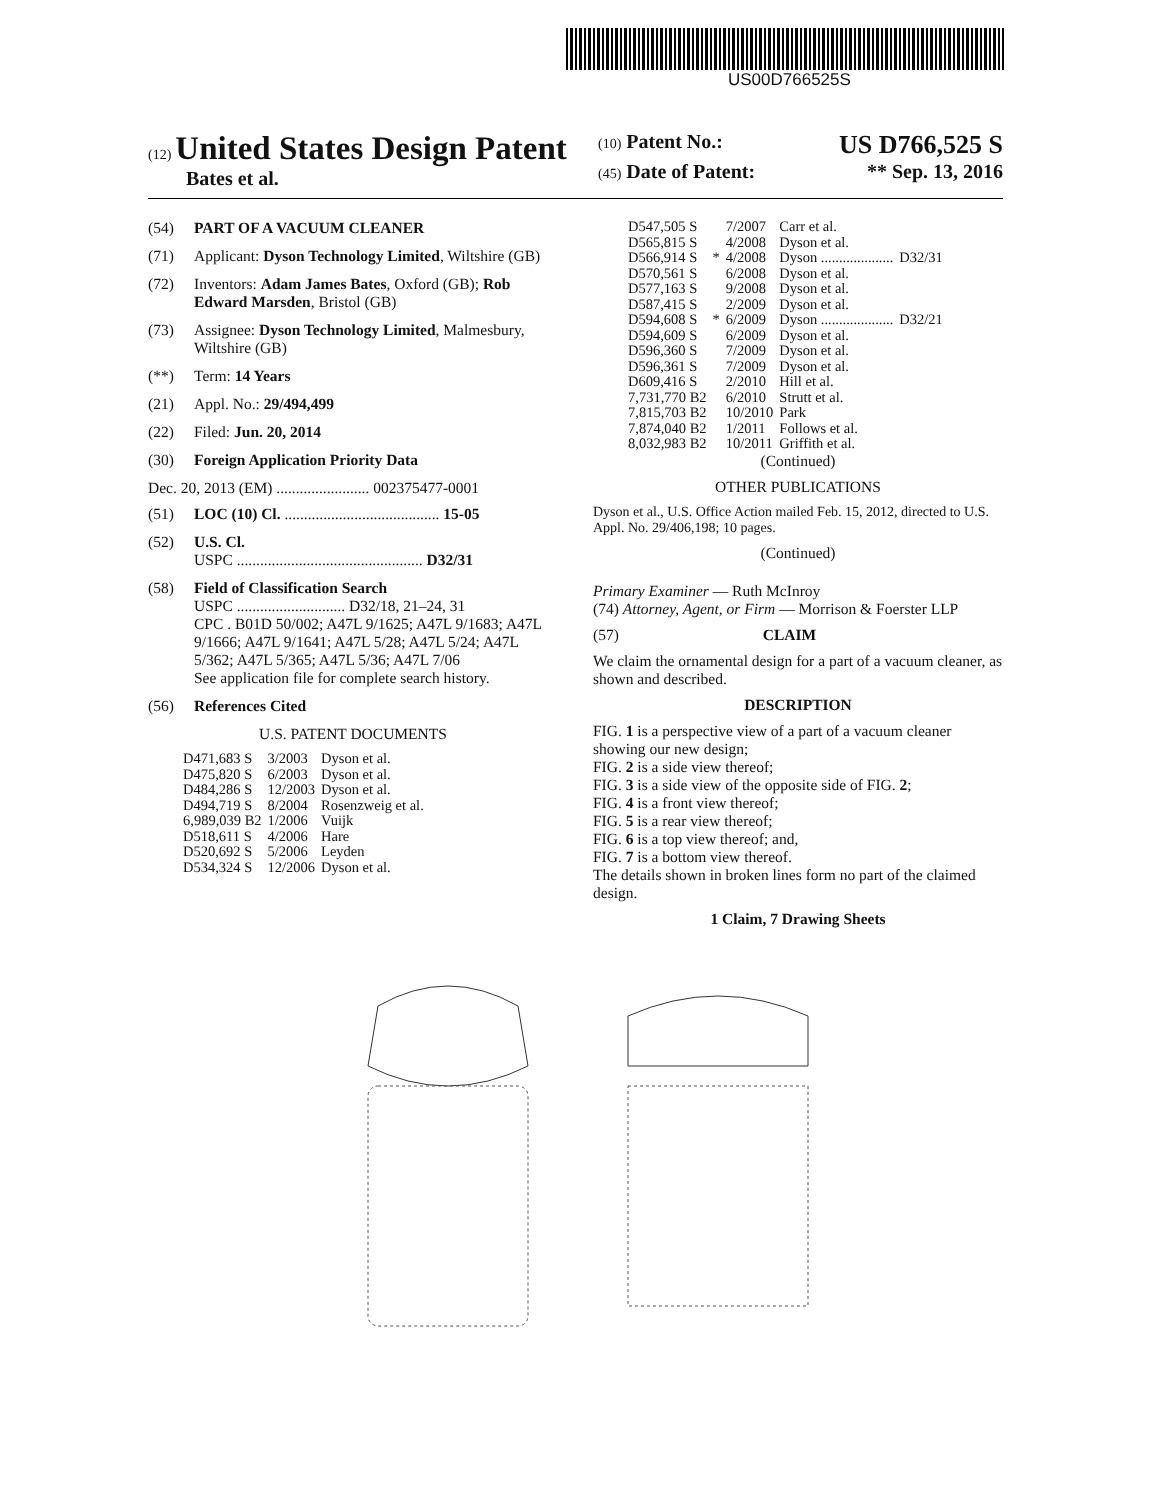US00D766525S
(12) United States Design Patent
Bates et al.
(10) Patent No.: US D766,525 S
(45) Date of Patent: ** Sep. 13, 2016
(54) PART OF A VACUUM CLEANER
(71) Applicant: Dyson Technology Limited, Wiltshire (GB)
(72) Inventors: Adam James Bates, Oxford (GB); Rob Edward Marsden, Bristol (GB)
(73) Assignee: Dyson Technology Limited, Malmesbury, Wiltshire (GB)
(**) Term: 14 Years
(21) Appl. No.: 29/494,499
(22) Filed: Jun. 20, 2014
(30) Foreign Application Priority Data
Dec. 20, 2013 (EM) ........................ 002375477-0001
(51) LOC (10) Cl. ........................................ 15-05
(52) U.S. Cl.
USPC ................................................ D32/31
(58) Field of Classification Search
USPC ............................ D32/18, 21–24, 31
CPC . B01D 50/002; A47L 9/1625; A47L 9/1683; A47L 9/1666; A47L 9/1641; A47L 5/28; A47L 5/24; A47L 5/362; A47L 5/365; A47L 5/36; A47L 7/06
See application file for complete search history.
(56) References Cited
U.S. PATENT DOCUMENTS
| D471,683 S | 3/2003 | Dyson et al. |
| D475,820 S | 6/2003 | Dyson et al. |
| D484,286 S | 12/2003 | Dyson et al. |
| D494,719 S | 8/2004 | Rosenzweig et al. |
| 6,989,039 B2 | 1/2006 | Vuijk |
| D518,611 S | 4/2006 | Hare |
| D520,692 S | 5/2006 | Leyden |
| D534,324 S | 12/2006 | Dyson et al. |
| D547,505 S | | 7/2007 | Carr et al. | |
| D565,815 S | | 4/2008 | Dyson et al. | |
| D566,914 S | * | 4/2008 | Dyson .................... | D32/31 |
| D570,561 S | | 6/2008 | Dyson et al. | |
| D577,163 S | | 9/2008 | Dyson et al. | |
| D587,415 S | | 2/2009 | Dyson et al. | |
| D594,608 S | * | 6/2009 | Dyson .................... | D32/21 |
| D594,609 S | | 6/2009 | Dyson et al. | |
| D596,360 S | | 7/2009 | Dyson et al. | |
| D596,361 S | | 7/2009 | Dyson et al. | |
| D609,416 S | | 2/2010 | Hill et al. | |
| 7,731,770 B2 | | 6/2010 | Strutt et al. | |
| 7,815,703 B2 | | 10/2010 | Park | |
| 7,874,040 B2 | | 1/2011 | Follows et al. | |
| 8,032,983 B2 | | 10/2011 | Griffith et al. | |
(Continued)
OTHER PUBLICATIONS
Dyson et al., U.S. Office Action mailed Feb. 15, 2012, directed to U.S. Appl. No. 29/406,198; 10 pages.
(Continued)
Primary Examiner — Ruth McInroy
(74) Attorney, Agent, or Firm — Morrison & Foerster LLP
(57) CLAIM
We claim the ornamental design for a part of a vacuum cleaner, as shown and described.
DESCRIPTION
FIG. 1 is a perspective view of a part of a vacuum cleaner showing our new design;
FIG. 2 is a side view thereof;
FIG. 3 is a side view of the opposite side of FIG. 2;
FIG. 4 is a front view thereof;
FIG. 5 is a rear view thereof;
FIG. 6 is a top view thereof; and,
FIG. 7 is a bottom view thereof.
The details shown in broken lines form no part of the claimed design.
1 Claim, 7 Drawing Sheets